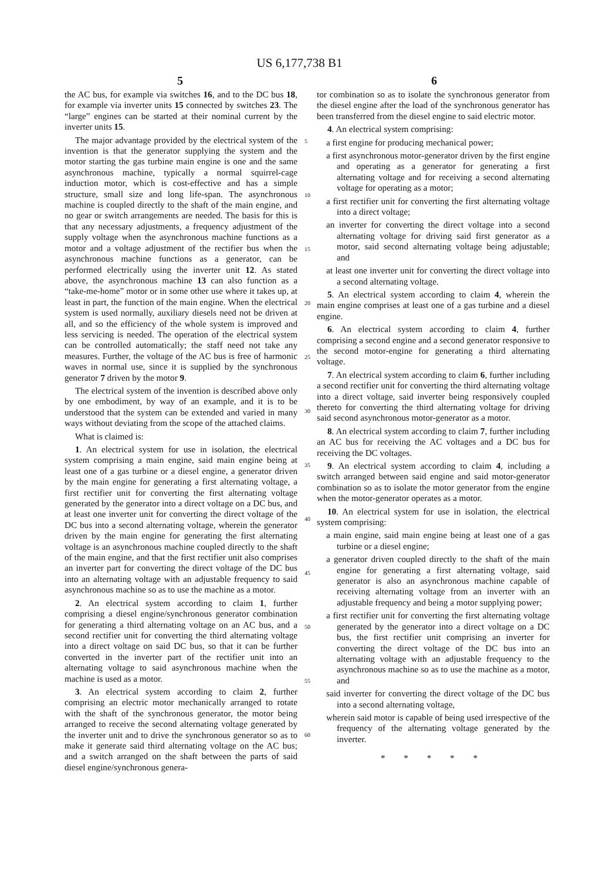US 6,177,738 B1
5 6
the AC bus, for example via switches 16, and to the DC bus 18, for example via inverter units 15 connected by switches 23. The “large” engines can be started at their nominal current by the inverter units 15.
The major advantage provided by the electrical system of the invention is that the generator supplying the system and the motor starting the gas turbine main engine is one and the same asynchronous machine, typically a normal squirrel-cage induction motor, which is cost-effective and has a simple structure, small size and long life-span. The asynchronous machine is coupled directly to the shaft of the main engine, and no gear or switch arrangements are needed. The basis for this is that any necessary adjustments, a frequency adjustment of the supply voltage when the asynchronous machine functions as a motor and a voltage adjustment of the rectifier bus when the asynchronous machine functions as a generator, can be performed electrically using the inverter unit 12. As stated above, the asynchronous machine 13 can also function as a “take-me-home” motor or in some other use where it takes up, at least in part, the function of the main engine. When the electrical system is used normally, auxiliary diesels need not be driven at all, and so the efficiency of the whole system is improved and less servicing is needed. The operation of the electrical system can be controlled automatically; the staff need not take any measures. Further, the voltage of the AC bus is free of harmonic waves in normal use, since it is supplied by the synchronous generator 7 driven by the motor 9.
The electrical system of the invention is described above only by one embodiment, by way of an example, and it is to be understood that the system can be extended and varied in many ways without deviating from the scope of the attached claims.
What is claimed is:
1. An electrical system for use in isolation, the electrical system comprising a main engine, said main engine being at least one of a gas turbine or a diesel engine, a generator driven by the main engine for generating a first alternating voltage, a first rectifier unit for converting the first alternating voltage generated by the generator into a direct voltage on a DC bus, and at least one inverter unit for converting the direct voltage of the DC bus into a second alternating voltage, wherein the generator driven by the main engine for generating the first alternating voltage is an asynchronous machine coupled directly to the shaft of the main engine, and that the first rectifier unit also comprises an inverter part for converting the direct voltage of the DC bus into an alternating voltage with an adjustable frequency to said asynchronous machine so as to use the machine as a motor.
2. An electrical system according to claim 1, further comprising a diesel engine/synchronous generator combination for generating a third alternating voltage on an AC bus, and a second rectifier unit for converting the third alternating voltage into a direct voltage on said DC bus, so that it can be further converted in the inverter part of the rectifier unit into an alternating voltage to said asynchronous machine when the machine is used as a motor.
3. An electrical system according to claim 2, further comprising an electric motor mechanically arranged to rotate with the shaft of the synchronous generator, the motor being arranged to receive the second alternating voltage generated by the inverter unit and to drive the synchronous generator so as to make it generate said third alternating voltage on the AC bus; and a switch arranged on the shaft between the parts of said diesel engine/synchronous genera-
5
10
15
20
25
30
35
40
45
50
55
60
tor combination so as to isolate the synchronous generator from the diesel engine after the load of the synchronous generator has been transferred from the diesel engine to said electric motor.
4. An electrical system comprising:
a first engine for producing mechanical power;
a first asynchronous motor-generator driven by the first engine and operating as a generator for generating a first alternating voltage and for receiving a second alternating voltage for operating as a motor;
a first rectifier unit for converting the first alternating voltage into a direct voltage;
an inverter for converting the direct voltage into a second alternating voltage for driving said first generator as a motor, said second alternating voltage being adjustable; and
at least one inverter unit for converting the direct voltage into a second alternating voltage.
5. An electrical system according to claim 4, wherein the main engine comprises at least one of a gas turbine and a diesel engine.
6. An electrical system according to claim 4, further comprising a second engine and a second generator responsive to the second motor-engine for generating a third alternating voltage.
7. An electrical system according to claim 6, further including a second rectifier unit for converting the third alternating voltage into a direct voltage, said inverter being responsively coupled thereto for converting the third alternating voltage for driving said second asynchronous motor-generator as a motor.
8. An electrical system according to claim 7, further including an AC bus for receiving the AC voltages and a DC bus for receiving the DC voltages.
9. An electrical system according to claim 4, including a switch arranged between said engine and said motor-generator combination so as to isolate the motor generator from the engine when the motor-generator operates as a motor.
10. An electrical system for use in isolation, the electrical system comprising:
a main engine, said main engine being at least one of a gas turbine or a diesel engine;
a generator driven coupled directly to the shaft of the main engine for generating a first alternating voltage, said generator is also an asynchronous machine capable of receiving alternating voltage from an inverter with an adjustable frequency and being a motor supplying power;
a first rectifier unit for converting the first alternating voltage generated by the generator into a direct voltage on a DC bus, the first rectifier unit comprising an inverter for converting the direct voltage of the DC bus into an alternating voltage with an adjustable frequency to the asynchronous machine so as to use the machine as a motor, and
said inverter for converting the direct voltage of the DC bus into a second alternating voltage,
wherein said motor is capable of being used irrespective of the frequency of the alternating voltage generated by the inverter.
* * * * *